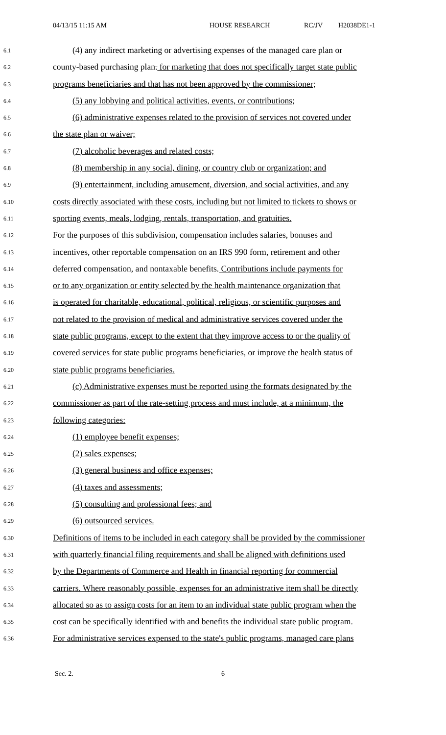04/13/15 11:15 AM HOUSE RESEARCH RC/JV H2038DE1-1
6.1 (4) any indirect marketing or advertising expenses of the managed care plan or
6.2 county-based purchasing plan. for marketing that does not specifically target state public
6.3 programs beneficiaries and that has not been approved by the commissioner;
6.4 (5) any lobbying and political activities, events, or contributions;
6.5 (6) administrative expenses related to the provision of services not covered under
6.6 the state plan or waiver;
6.7 (7) alcoholic beverages and related costs;
6.8 (8) membership in any social, dining, or country club or organization; and
6.9 (9) entertainment, including amusement, diversion, and social activities, and any
6.10 costs directly associated with these costs, including but not limited to tickets to shows or
6.11 sporting events, meals, lodging, rentals, transportation, and gratuities.
6.12 For the purposes of this subdivision, compensation includes salaries, bonuses and
6.13 incentives, other reportable compensation on an IRS 990 form, retirement and other
6.14 deferred compensation, and nontaxable benefits. Contributions include payments for
6.15 or to any organization or entity selected by the health maintenance organization that
6.16 is operated for charitable, educational, political, religious, or scientific purposes and
6.17 not related to the provision of medical and administrative services covered under the
6.18 state public programs, except to the extent that they improve access to or the quality of
6.19 covered services for state public programs beneficiaries, or improve the health status of
6.20 state public programs beneficiaries.
6.21 (c) Administrative expenses must be reported using the formats designated by the
6.22 commissioner as part of the rate-setting process and must include, at a minimum, the
6.23 following categories:
6.24 (1) employee benefit expenses;
6.25 (2) sales expenses;
6.26 (3) general business and office expenses;
6.27 (4) taxes and assessments;
6.28 (5) consulting and professional fees; and
6.29 (6) outsourced services.
6.30 Definitions of items to be included in each category shall be provided by the commissioner
6.31 with quarterly financial filing requirements and shall be aligned with definitions used
6.32 by the Departments of Commerce and Health in financial reporting for commercial
6.33 carriers. Where reasonably possible, expenses for an administrative item shall be directly
6.34 allocated so as to assign costs for an item to an individual state public program when the
6.35 cost can be specifically identified with and benefits the individual state public program.
6.36 For administrative services expensed to the state's public programs, managed care plans
Sec. 2. 6